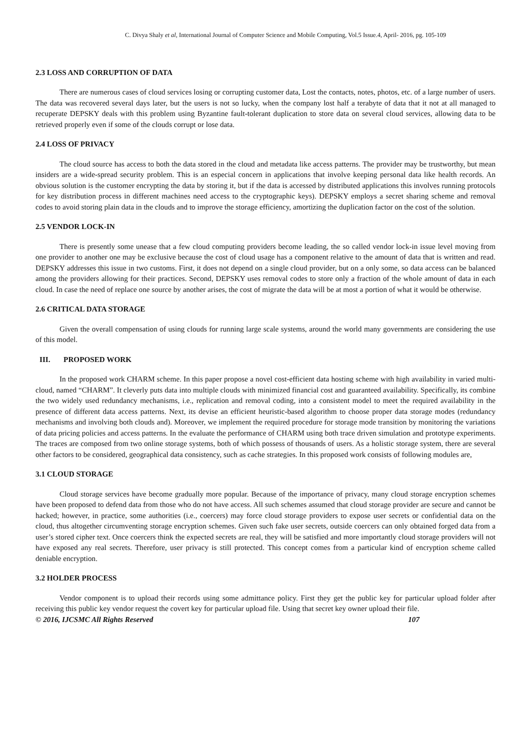C. Divya Shaly et al, International Journal of Computer Science and Mobile Computing, Vol.5 Issue.4, April- 2016, pg. 105-109
2.3 LOSS AND CORRUPTION OF DATA
There are numerous cases of cloud services losing or corrupting customer data, Lost the contacts, notes, photos, etc. of a large number of users. The data was recovered several days later, but the users is not so lucky, when the company lost half a terabyte of data that it not at all managed to recuperate DEPSKY deals with this problem using Byzantine fault-tolerant duplication to store data on several cloud services, allowing data to be retrieved properly even if some of the clouds corrupt or lose data.
2.4 LOSS OF PRIVACY
The cloud source has access to both the data stored in the cloud and metadata like access patterns. The provider may be trustworthy, but mean insiders are a wide-spread security problem. This is an especial concern in applications that involve keeping personal data like health records. An obvious solution is the customer encrypting the data by storing it, but if the data is accessed by distributed applications this involves running protocols for key distribution process in different machines need access to the cryptographic keys). DEPSKY employs a secret sharing scheme and removal codes to avoid storing plain data in the clouds and to improve the storage efficiency, amortizing the duplication factor on the cost of the solution.
2.5 VENDOR LOCK-IN
There is presently some unease that a few cloud computing providers become leading, the so called vendor lock-in issue level moving from one provider to another one may be exclusive because the cost of cloud usage has a component relative to the amount of data that is written and read. DEPSKY addresses this issue in two customs. First, it does not depend on a single cloud provider, but on a only some, so data access can be balanced among the providers allowing for their practices. Second, DEPSKY uses removal codes to store only a fraction of the whole amount of data in each cloud. In case the need of replace one source by another arises, the cost of migrate the data will be at most a portion of what it would be otherwise.
2.6 CRITICAL DATA STORAGE
Given the overall compensation of using clouds for running large scale systems, around the world many governments are considering the use of this model.
III. PROPOSED WORK
In the proposed work CHARM scheme. In this paper propose a novel cost-efficient data hosting scheme with high availability in varied multi-cloud, named “CHARM”. It cleverly puts data into multiple clouds with minimized financial cost and guaranteed availability. Specifically, its combine the two widely used redundancy mechanisms, i.e., replication and removal coding, into a consistent model to meet the required availability in the presence of different data access patterns. Next, its devise an efficient heuristic-based algorithm to choose proper data storage modes (redundancy mechanisms and involving both clouds and). Moreover, we implement the required procedure for storage mode transition by monitoring the variations of data pricing policies and access patterns. In the evaluate the performance of CHARM using both trace driven simulation and prototype experiments. The traces are composed from two online storage systems, both of which possess of thousands of users. As a holistic storage system, there are several other factors to be considered, geographical data consistency, such as cache strategies. In this proposed work consists of following modules are,
3.1 CLOUD STORAGE
Cloud storage services have become gradually more popular. Because of the importance of privacy, many cloud storage encryption schemes have been proposed to defend data from those who do not have access. All such schemes assumed that cloud storage provider are secure and cannot be hacked; however, in practice, some authorities (i.e., coercers) may force cloud storage providers to expose user secrets or confidential data on the cloud, thus altogether circumventing storage encryption schemes. Given such fake user secrets, outside coercers can only obtained forged data from a user’s stored cipher text. Once coercers think the expected secrets are real, they will be satisfied and more importantly cloud storage providers will not have exposed any real secrets. Therefore, user privacy is still protected. This concept comes from a particular kind of encryption scheme called deniable encryption.
3.2 HOLDER PROCESS
Vendor component is to upload their records using some admittance policy. First they get the public key for particular upload folder after receiving this public key vendor request the covert key for particular upload file. Using that secret key owner upload their file.
© 2016, IJCSMC All Rights Reserved 107